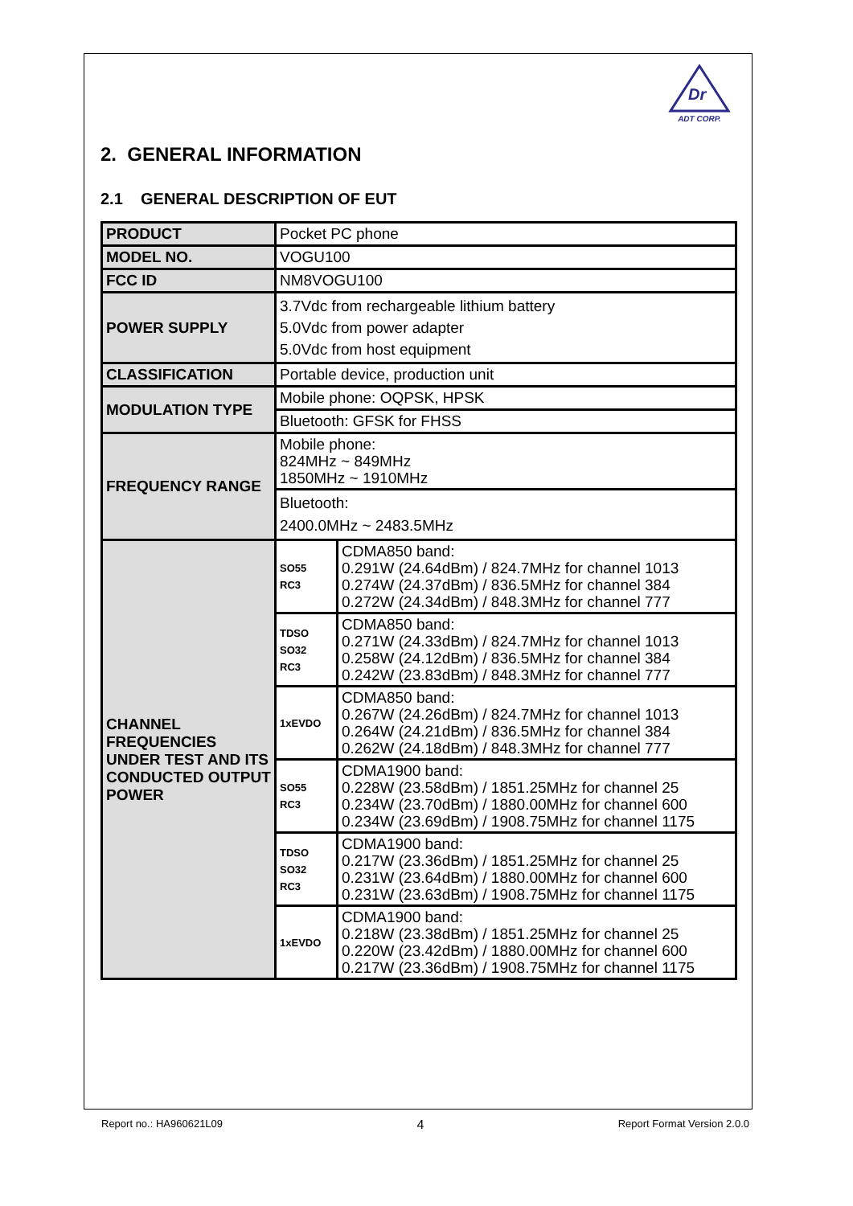Dr
ADT CORP.
2. GENERAL INFORMATION
2.1 GENERAL DESCRIPTION OF EUT
| PRODUCT | Pocket PC phone | |
| MODEL NO. | VOGU100 | |
| FCC ID | NM8VOGU100 | |
| POWER SUPPLY | 3.7Vdc from rechargeable lithium battery 5.0Vdc from power adapter 5.0Vdc from host equipment | |
| CLASSIFICATION | Portable device, production unit | |
| MODULATION TYPE | Mobile phone: OQPSK, HPSK | |
| | Bluetooth: GFSK for FHSS | |
| FREQUENCY RANGE | Mobile phone: 824MHz ~ 849MHz 1850MHz ~ 1910MHz | |
| | Bluetooth: 2400.0MHz ~ 2483.5MHz | |
| CHANNEL FREQUENCIES UNDER TEST AND ITS CONDUCTED OUTPUT POWER | SO55 RC3 | CDMA850 band: 0.291W (24.64dBm) / 824.7MHz for channel 1013 0.274W (24.37dBm) / 836.5MHz for channel 384 0.272W (24.34dBm) / 848.3MHz for channel 777 |
| | TDSO SO32 RC3 | CDMA850 band: 0.271W (24.33dBm) / 824.7MHz for channel 1013 0.258W (24.12dBm) / 836.5MHz for channel 384 0.242W (23.83dBm) / 848.3MHz for channel 777 |
| | 1xEVDO | CDMA850 band: 0.267W (24.26dBm) / 824.7MHz for channel 1013 0.264W (24.21dBm) / 836.5MHz for channel 384 0.262W (24.18dBm) / 848.3MHz for channel 777 |
| | SO55 RC3 | CDMA1900 band: 0.228W (23.58dBm) / 1851.25MHz for channel 25 0.234W (23.70dBm) / 1880.00MHz for channel 600 0.234W (23.69dBm) / 1908.75MHz for channel 1175 |
| | TDSO SO32 RC3 | CDMA1900 band: 0.217W (23.36dBm) / 1851.25MHz for channel 25 0.231W (23.64dBm) / 1880.00MHz for channel 600 0.231W (23.63dBm) / 1908.75MHz for channel 1175 |
| | 1xEVDO | CDMA1900 band: 0.218W (23.38dBm) / 1851.25MHz for channel 25 0.220W (23.42dBm) / 1880.00MHz for channel 600 0.217W (23.36dBm) / 1908.75MHz for channel 1175 |
Report no.: HA960621L09 4 Report Format Version 2.0.0